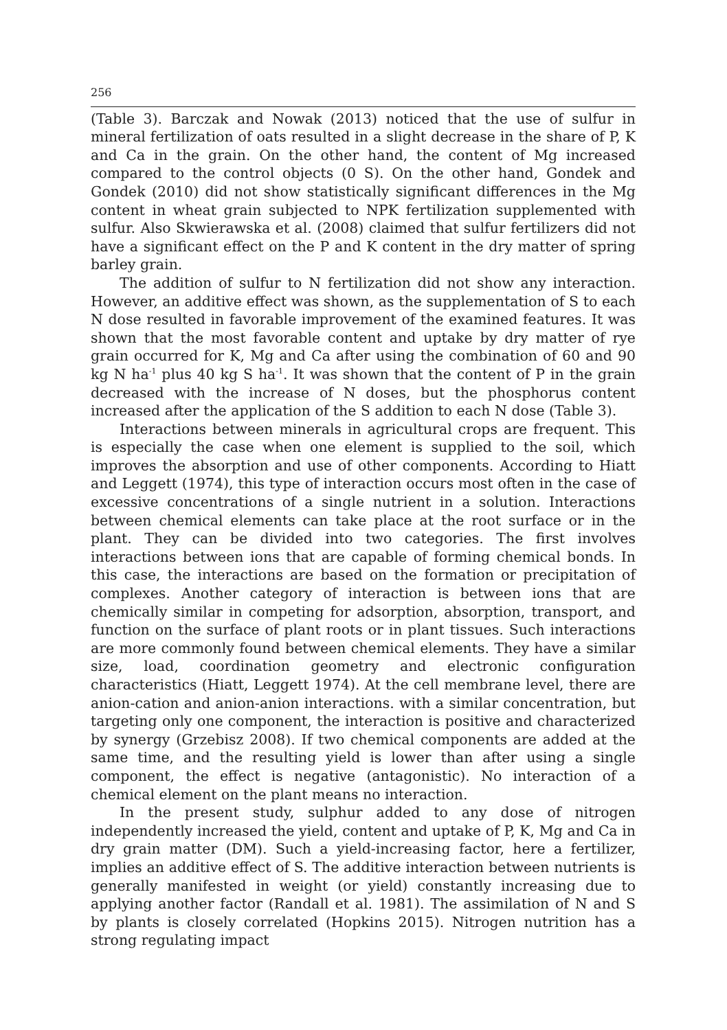256
(Table 3). Barczak and Nowak (2013) noticed that the use of sulfur in mineral fertilization of oats resulted in a slight decrease in the share of P, K and Ca in the grain. On the other hand, the content of Mg increased compared to the control objects (0 S). On the other hand, Gondek and Gondek (2010) did not show statistically significant differences in the Mg content in wheat grain subjected to NPK fertilization supplemented with sulfur. Also Skwierawska et al. (2008) claimed that sulfur fertilizers did not have a significant effect on the P and K content in the dry matter of spring barley grain.
The addition of sulfur to N fertilization did not show any interaction. However, an additive effect was shown, as the supplementation of S to each N dose resulted in favorable improvement of the examined features. It was shown that the most favorable content and uptake by dry matter of rye grain occurred for K, Mg and Ca after using the combination of 60 and 90 kg N ha<sup>-1</sup> plus 40 kg S ha<sup>-1</sup>. It was shown that the content of P in the grain decreased with the increase of N doses, but the phosphorus content increased after the application of the S addition to each N dose (Table 3).
Interactions between minerals in agricultural crops are frequent. This is especially the case when one element is supplied to the soil, which improves the absorption and use of other components. According to Hiatt and Leggett (1974), this type of interaction occurs most often in the case of excessive concentrations of a single nutrient in a solution. Interactions between chemical elements can take place at the root surface or in the plant. They can be divided into two categories. The first involves interactions between ions that are capable of forming chemical bonds. In this case, the interactions are based on the formation or precipitation of complexes. Another category of interaction is between ions that are chemically similar in competing for adsorption, absorption, transport, and function on the surface of plant roots or in plant tissues. Such interactions are more commonly found between chemical elements. They have a similar size, load, coordination geometry and electronic configuration characteristics (Hiatt, Leggett 1974). At the cell membrane level, there are anion-cation and anion-anion interactions. with a similar concentration, but targeting only one component, the interaction is positive and characterized by synergy (Grzebisz 2008). If two chemical components are added at the same time, and the resulting yield is lower than after using a single component, the effect is negative (antagonistic). No interaction of a chemical element on the plant means no interaction.
In the present study, sulphur added to any dose of nitrogen independently increased the yield, content and uptake of P, K, Mg and Ca in dry grain matter (DM). Such a yield-increasing factor, here a fertilizer, implies an additive effect of S. The additive interaction between nutrients is generally manifested in weight (or yield) constantly increasing due to applying another factor (Randall et al. 1981). The assimilation of N and S by plants is closely correlated (Hopkins 2015). Nitrogen nutrition has a strong regulating impact